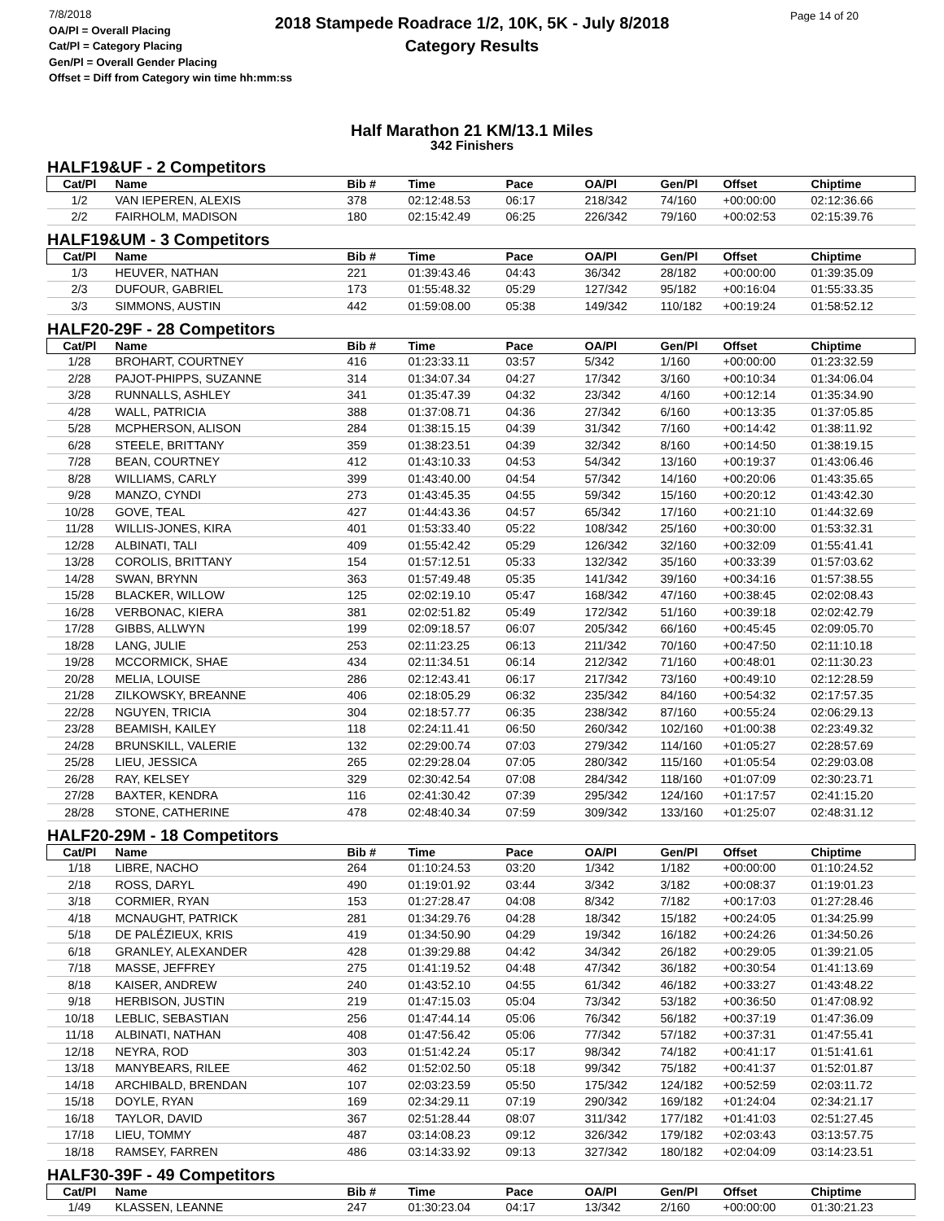7/8/2018
OA/Pl = Overall Placing
Cat/Pl = Category Placing
Gen/Pl = Overall Gender Placing
Offset = Diff from Category win time hh:mm:ss
2018 Stampede Roadrace 1/2, 10K, 5K - July 8/2018
Category Results
Page 14 of 20
Half Marathon 21 KM/13.1 Miles
342 Finishers
HALF19&UF - 2 Competitors
| Cat/Pl | Name | Bib # | Time | Pace | OA/Pl | Gen/Pl | Offset | Chiptime |
| --- | --- | --- | --- | --- | --- | --- | --- | --- |
| 1/2 | VAN IEPEREN, ALEXIS | 378 | 02:12:48.53 | 06:17 | 218/342 | 74/160 | +00:00:00 | 02:12:36.66 |
| 2/2 | FAIRHOLM, MADISON | 180 | 02:15:42.49 | 06:25 | 226/342 | 79/160 | +00:02:53 | 02:15:39.76 |
HALF19&UM - 3 Competitors
| Cat/Pl | Name | Bib # | Time | Pace | OA/Pl | Gen/Pl | Offset | Chiptime |
| --- | --- | --- | --- | --- | --- | --- | --- | --- |
| 1/3 | HEUVER, NATHAN | 221 | 01:39:43.46 | 04:43 | 36/342 | 28/182 | +00:00:00 | 01:39:35.09 |
| 2/3 | DUFOUR, GABRIEL | 173 | 01:55:48.32 | 05:29 | 127/342 | 95/182 | +00:16:04 | 01:55:33.35 |
| 3/3 | SIMMONS, AUSTIN | 442 | 01:59:08.00 | 05:38 | 149/342 | 110/182 | +00:19:24 | 01:58:52.12 |
HALF20-29F - 28 Competitors
| Cat/Pl | Name | Bib # | Time | Pace | OA/Pl | Gen/Pl | Offset | Chiptime |
| --- | --- | --- | --- | --- | --- | --- | --- | --- |
| 1/28 | BROHART, COURTNEY | 416 | 01:23:33.11 | 03:57 | 5/342 | 1/160 | +00:00:00 | 01:23:32.59 |
| 2/28 | PAJOT-PHIPPS, SUZANNE | 314 | 01:34:07.34 | 04:27 | 17/342 | 3/160 | +00:10:34 | 01:34:06.04 |
| 3/28 | RUNNALLS, ASHLEY | 341 | 01:35:47.39 | 04:32 | 23/342 | 4/160 | +00:12:14 | 01:35:34.90 |
| 4/28 | WALL, PATRICIA | 388 | 01:37:08.71 | 04:36 | 27/342 | 6/160 | +00:13:35 | 01:37:05.85 |
| 5/28 | MCPHERSON, ALISON | 284 | 01:38:15.15 | 04:39 | 31/342 | 7/160 | +00:14:42 | 01:38:11.92 |
| 6/28 | STEELE, BRITTANY | 359 | 01:38:23.51 | 04:39 | 32/342 | 8/160 | +00:14:50 | 01:38:19.15 |
| 7/28 | BEAN, COURTNEY | 412 | 01:43:10.33 | 04:53 | 54/342 | 13/160 | +00:19:37 | 01:43:06.46 |
| 8/28 | WILLIAMS, CARLY | 399 | 01:43:40.00 | 04:54 | 57/342 | 14/160 | +00:20:06 | 01:43:35.65 |
| 9/28 | MANZO, CYNDI | 273 | 01:43:45.35 | 04:55 | 59/342 | 15/160 | +00:20:12 | 01:43:42.30 |
| 10/28 | GOVE, TEAL | 427 | 01:44:43.36 | 04:57 | 65/342 | 17/160 | +00:21:10 | 01:44:32.69 |
| 11/28 | WILLIS-JONES, KIRA | 401 | 01:53:33.40 | 05:22 | 108/342 | 25/160 | +00:30:00 | 01:53:32.31 |
| 12/28 | ALBINATI, TALI | 409 | 01:55:42.42 | 05:29 | 126/342 | 32/160 | +00:32:09 | 01:55:41.41 |
| 13/28 | COROLIS, BRITTANY | 154 | 01:57:12.51 | 05:33 | 132/342 | 35/160 | +00:33:39 | 01:57:03.62 |
| 14/28 | SWAN, BRYNN | 363 | 01:57:49.48 | 05:35 | 141/342 | 39/160 | +00:34:16 | 01:57:38.55 |
| 15/28 | BLACKER, WILLOW | 125 | 02:02:19.10 | 05:47 | 168/342 | 47/160 | +00:38:45 | 02:02:08.43 |
| 16/28 | VERBONAC, KIERA | 381 | 02:02:51.82 | 05:49 | 172/342 | 51/160 | +00:39:18 | 02:02:42.79 |
| 17/28 | GIBBS, ALLWYN | 199 | 02:09:18.57 | 06:07 | 205/342 | 66/160 | +00:45:45 | 02:09:05.70 |
| 18/28 | LANG, JULIE | 253 | 02:11:23.25 | 06:13 | 211/342 | 70/160 | +00:47:50 | 02:11:10.18 |
| 19/28 | MCCORMICK, SHAE | 434 | 02:11:34.51 | 06:14 | 212/342 | 71/160 | +00:48:01 | 02:11:30.23 |
| 20/28 | MELIA, LOUISE | 286 | 02:12:43.41 | 06:17 | 217/342 | 73/160 | +00:49:10 | 02:12:28.59 |
| 21/28 | ZILKOWSKY, BREANNE | 406 | 02:18:05.29 | 06:32 | 235/342 | 84/160 | +00:54:32 | 02:17:57.35 |
| 22/28 | NGUYEN, TRICIA | 304 | 02:18:57.77 | 06:35 | 238/342 | 87/160 | +00:55:24 | 02:06:29.13 |
| 23/28 | BEAMISH, KAILEY | 118 | 02:24:11.41 | 06:50 | 260/342 | 102/160 | +01:00:38 | 02:23:49.32 |
| 24/28 | BRUNSKILL, VALERIE | 132 | 02:29:00.74 | 07:03 | 279/342 | 114/160 | +01:05:27 | 02:28:57.69 |
| 25/28 | LIEU, JESSICA | 265 | 02:29:28.04 | 07:05 | 280/342 | 115/160 | +01:05:54 | 02:29:03.08 |
| 26/28 | RAY, KELSEY | 329 | 02:30:42.54 | 07:08 | 284/342 | 118/160 | +01:07:09 | 02:30:23.71 |
| 27/28 | BAXTER, KENDRA | 116 | 02:41:30.42 | 07:39 | 295/342 | 124/160 | +01:17:57 | 02:41:15.20 |
| 28/28 | STONE, CATHERINE | 478 | 02:48:40.34 | 07:59 | 309/342 | 133/160 | +01:25:07 | 02:48:31.12 |
HALF20-29M - 18 Competitors
| Cat/Pl | Name | Bib # | Time | Pace | OA/Pl | Gen/Pl | Offset | Chiptime |
| --- | --- | --- | --- | --- | --- | --- | --- | --- |
| 1/18 | LIBRE, NACHO | 264 | 01:10:24.53 | 03:20 | 1/342 | 1/182 | +00:00:00 | 01:10:24.52 |
| 2/18 | ROSS, DARYL | 490 | 01:19:01.92 | 03:44 | 3/342 | 3/182 | +00:08:37 | 01:19:01.23 |
| 3/18 | CORMIER, RYAN | 153 | 01:27:28.47 | 04:08 | 8/342 | 7/182 | +00:17:03 | 01:27:28.46 |
| 4/18 | MCNAUGHT, PATRICK | 281 | 01:34:29.76 | 04:28 | 18/342 | 15/182 | +00:24:05 | 01:34:25.99 |
| 5/18 | DE PALÉZIEUX, KRIS | 419 | 01:34:50.90 | 04:29 | 19/342 | 16/182 | +00:24:26 | 01:34:50.26 |
| 6/18 | GRANLEY, ALEXANDER | 428 | 01:39:29.88 | 04:42 | 34/342 | 26/182 | +00:29:05 | 01:39:21.05 |
| 7/18 | MASSE, JEFFREY | 275 | 01:41:19.52 | 04:48 | 47/342 | 36/182 | +00:30:54 | 01:41:13.69 |
| 8/18 | KAISER, ANDREW | 240 | 01:43:52.10 | 04:55 | 61/342 | 46/182 | +00:33:27 | 01:43:48.22 |
| 9/18 | HERBISON, JUSTIN | 219 | 01:47:15.03 | 05:04 | 73/342 | 53/182 | +00:36:50 | 01:47:08.92 |
| 10/18 | LEBLIC, SEBASTIAN | 256 | 01:47:44.14 | 05:06 | 76/342 | 56/182 | +00:37:19 | 01:47:36.09 |
| 11/18 | ALBINATI, NATHAN | 408 | 01:47:56.42 | 05:06 | 77/342 | 57/182 | +00:37:31 | 01:47:55.41 |
| 12/18 | NEYRA, ROD | 303 | 01:51:42.24 | 05:17 | 98/342 | 74/182 | +00:41:17 | 01:51:41.61 |
| 13/18 | MANYBEARS, RILEE | 462 | 01:52:02.50 | 05:18 | 99/342 | 75/182 | +00:41:37 | 01:52:01.87 |
| 14/18 | ARCHIBALD, BRENDAN | 107 | 02:03:23.59 | 05:50 | 175/342 | 124/182 | +00:52:59 | 02:03:11.72 |
| 15/18 | DOYLE, RYAN | 169 | 02:34:29.11 | 07:19 | 290/342 | 169/182 | +01:24:04 | 02:34:21.17 |
| 16/18 | TAYLOR, DAVID | 367 | 02:51:28.44 | 08:07 | 311/342 | 177/182 | +01:41:03 | 02:51:27.45 |
| 17/18 | LIEU, TOMMY | 487 | 03:14:08.23 | 09:12 | 326/342 | 179/182 | +02:03:43 | 03:13:57.75 |
| 18/18 | RAMSEY, FARREN | 486 | 03:14:33.92 | 09:13 | 327/342 | 180/182 | +02:04:09 | 03:14:23.51 |
HALF30-39F - 49 Competitors
| Cat/Pl | Name | Bib # | Time | Pace | OA/Pl | Gen/Pl | Offset | Chiptime |
| --- | --- | --- | --- | --- | --- | --- | --- | --- |
| 1/49 | KLASSEN, LEANNE | 247 | 01:30:23.04 | 04:17 | 13/342 | 2/160 | +00:00:00 | 01:30:21.23 |